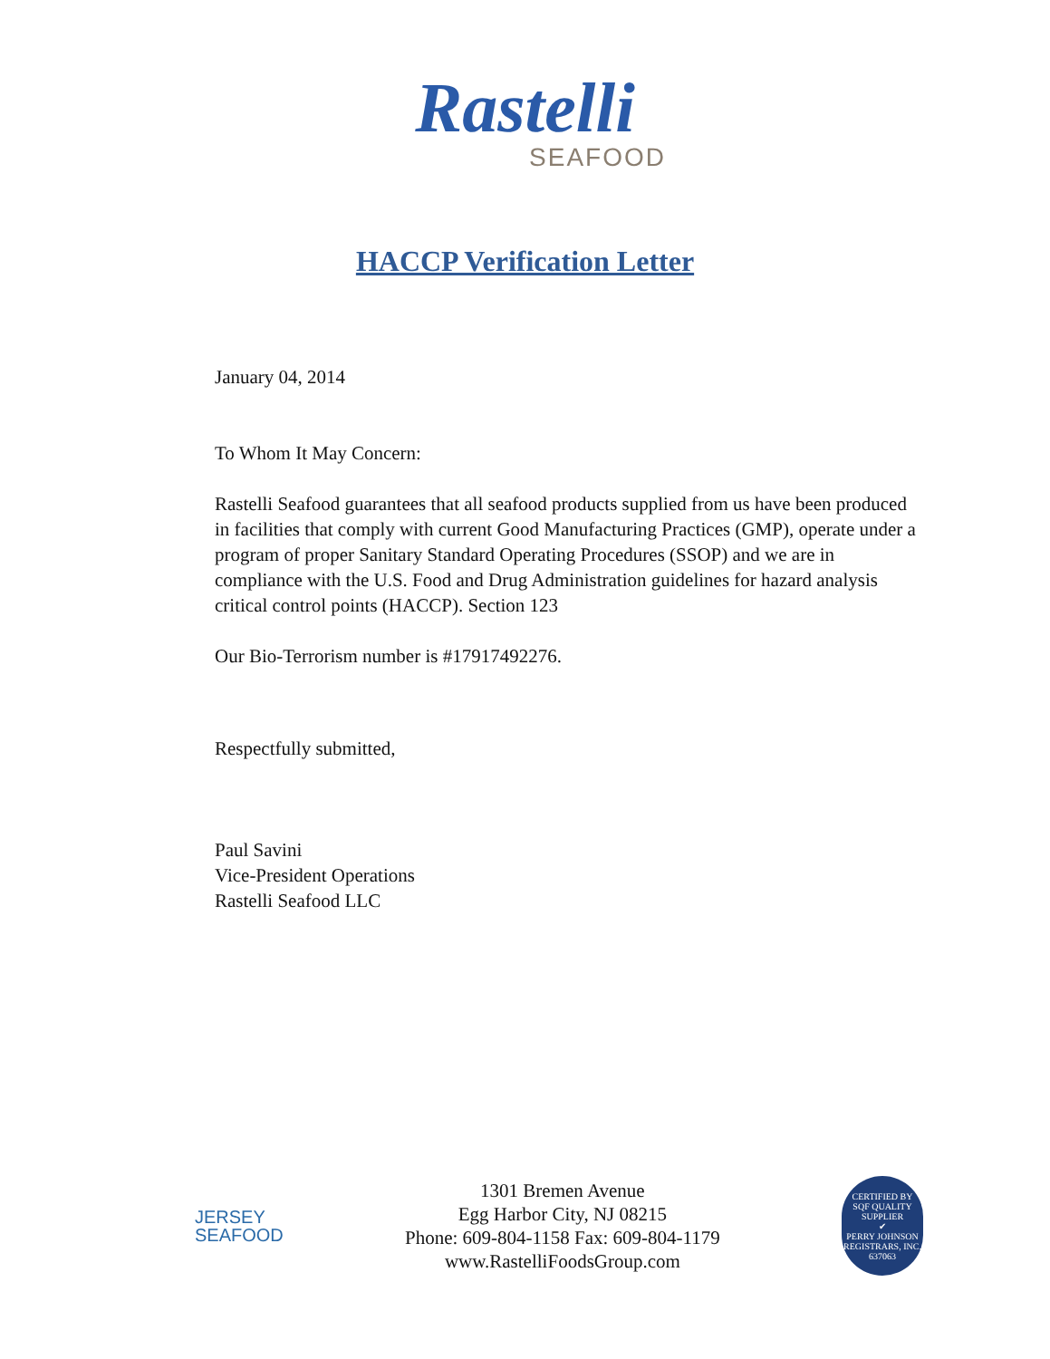Rastelli
SEAFOOD
HACCP Verification Letter
January 04, 2014
To Whom It May Concern:
Rastelli Seafood guarantees that all seafood products supplied from us have been produced in facilities that comply with current Good Manufacturing Practices (GMP), operate under a program of proper Sanitary Standard Operating Procedures (SSOP) and we are in compliance with the U.S. Food and Drug Administration guidelines for hazard analysis critical control points (HACCP). Section 123
Our Bio-Terrorism number is #17917492276.
Respectfully submitted,
Paul Savini
Vice-President Operations
Rastelli Seafood LLC
JERSEY
SEAFOOD
1301 Bremen Avenue
Egg Harbor City, NJ 08215
Phone: 609-804-1158 Fax: 609-804-1179
www.RastelliFoodsGroup.com
CERTIFIED BY
SQF QUALITY SUPPLIER
✔
PERRY JOHNSON REGISTRARS, INC.
637063